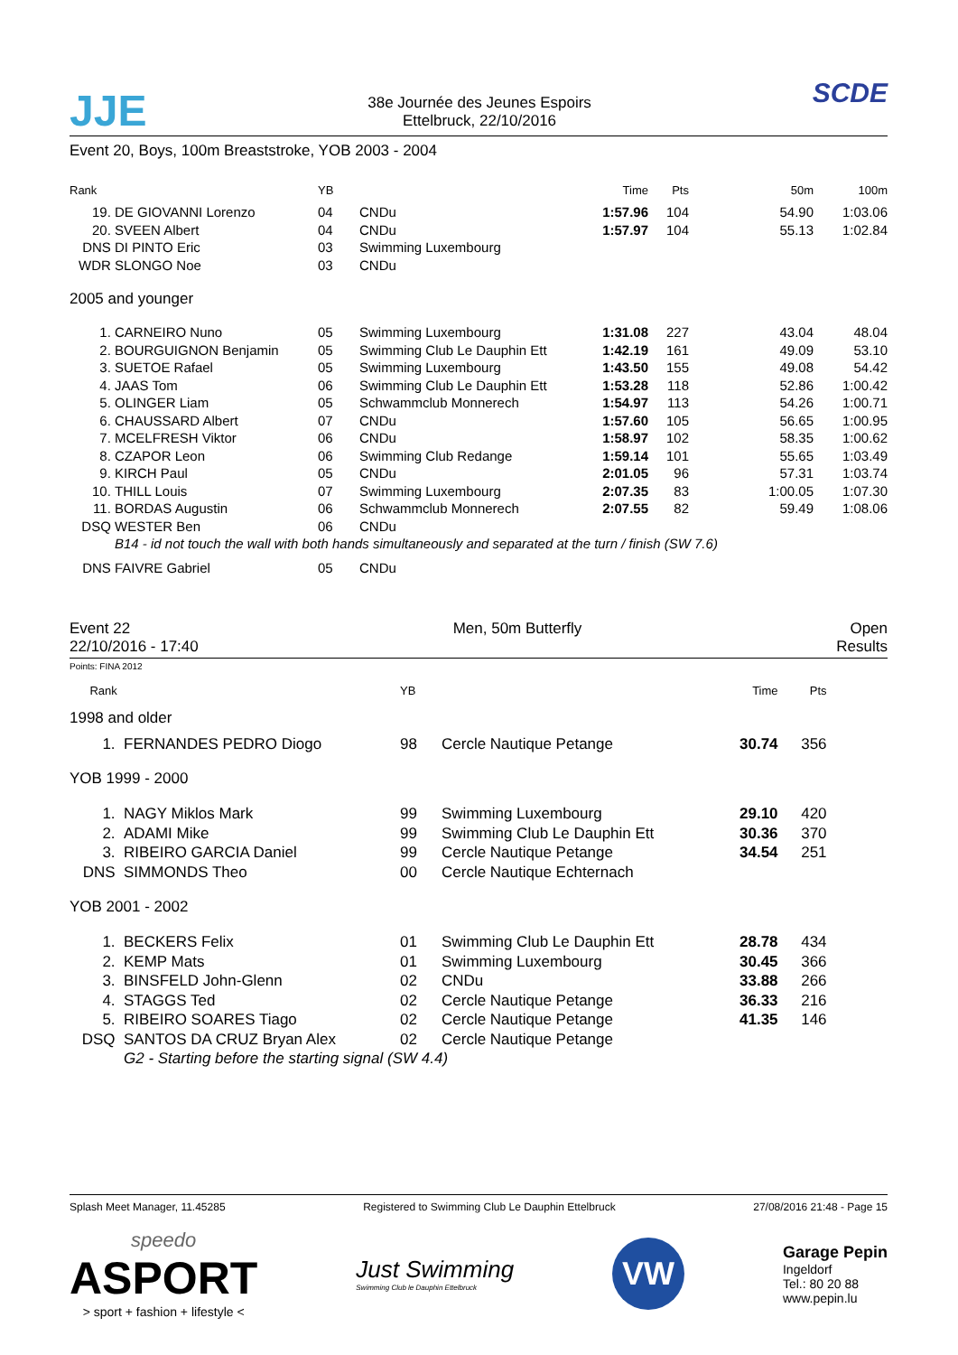JJE
38e Journée des Jeunes Espoirs
Ettelbruck, 22/10/2016
SCDE
Event 20, Boys, 100m Breaststroke, YOB 2003 - 2004
| Rank | | YB | | Time | Pts | 50m | 100m |
| 19. | DE GIOVANNI Lorenzo | 04 | CNDu | 1:57.96 | 104 | 54.90 | 1:03.06 |
| 20. | SVEEN Albert | 04 | CNDu | 1:57.97 | 104 | 55.13 | 1:02.84 |
| DNS | DI PINTO Eric | 03 | Swimming Luxembourg | | | | |
| WDR | SLONGO Noe | 03 | CNDu | | | | |
| 2005 and younger | | | | | | | |
| 1. | CARNEIRO Nuno | 05 | Swimming Luxembourg | 1:31.08 | 227 | 43.04 | 48.04 |
| 2. | BOURGUIGNON Benjamin | 05 | Swimming Club Le Dauphin Ett | 1:42.19 | 161 | 49.09 | 53.10 |
| 3. | SUETOE Rafael | 05 | Swimming Luxembourg | 1:43.50 | 155 | 49.08 | 54.42 |
| 4. | JAAS Tom | 06 | Swimming Club Le Dauphin Ett | 1:53.28 | 118 | 52.86 | 1:00.42 |
| 5. | OLINGER Liam | 05 | Schwammclub Monnerech | 1:54.97 | 113 | 54.26 | 1:00.71 |
| 6. | CHAUSSARD Albert | 07 | CNDu | 1:57.60 | 105 | 56.65 | 1:00.95 |
| 7. | MCELFRESH Viktor | 06 | CNDu | 1:58.97 | 102 | 58.35 | 1:00.62 |
| 8. | CZAPOR Leon | 06 | Swimming Club Redange | 1:59.14 | 101 | 55.65 | 1:03.49 |
| 9. | KIRCH Paul | 05 | CNDu | 2:01.05 | 96 | 57.31 | 1:03.74 |
| 10. | THILL Louis | 07 | Swimming Luxembourg | 2:07.35 | 83 | 1:00.05 | 1:07.30 |
| 11. | BORDAS Augustin | 06 | Schwammclub Monnerech | 2:07.55 | 82 | 59.49 | 1:08.06 |
| DSQ | WESTER Ben | 06 | CNDu | | | | |
| | B14 - id not touch the wall with both hands simultaneously and separated at the turn / finish (SW 7.6) | | | | | | |
| DNS | FAIVRE Gabriel | 05 | CNDu | | | | |
Event 22
22/10/2016 - 17:40
Men, 50m Butterfly Open
Results
Points: FINA 2012
| Rank | | YB | | Time | Pts | |
| 1998 and older | | | | | | |
| 1. | FERNANDES PEDRO Diogo | 98 | Cercle Nautique Petange | 30.74 | 356 | |
| YOB 1999 - 2000 | | | | | | |
| 1. | NAGY Miklos Mark | 99 | Swimming Luxembourg | 29.10 | 420 | |
| 2. | ADAMI Mike | 99 | Swimming Club Le Dauphin Ett | 30.36 | 370 | |
| 3. | RIBEIRO GARCIA Daniel | 99 | Cercle Nautique Petange | 34.54 | 251 | |
| DNS | SIMMONDS Theo | 00 | Cercle Nautique Echternach | | | |
| YOB 2001 - 2002 | | | | | | |
| 1. | BECKERS Felix | 01 | Swimming Club Le Dauphin Ett | 28.78 | 434 | |
| 2. | KEMP Mats | 01 | Swimming Luxembourg | 30.45 | 366 | |
| 3. | BINSFELD John-Glenn | 02 | CNDu | 33.88 | 266 | |
| 4. | STAGGS Ted | 02 | Cercle Nautique Petange | 36.33 | 216 | |
| 5. | RIBEIRO SOARES Tiago | 02 | Cercle Nautique Petange | 41.35 | 146 | |
| DSQ | SANTOS DA CRUZ Bryan Alex | 02 | Cercle Nautique Petange | | | |
| | G2 - Starting before the starting signal (SW 4.4) | | | | | |
Splash Meet Manager, 11.45285 Registered to Swimming Club Le Dauphin Ettelbruck
27/08/2016 21:48 - Page 15
speedo
ASPORT
> sport + fashion + lifestyle <
Just Swimming
Swimming Club le Dauphin Ettelbruck
VW
Garage Pepin
Ingeldorf
Tel.: 80 20 88
www.pepin.lu